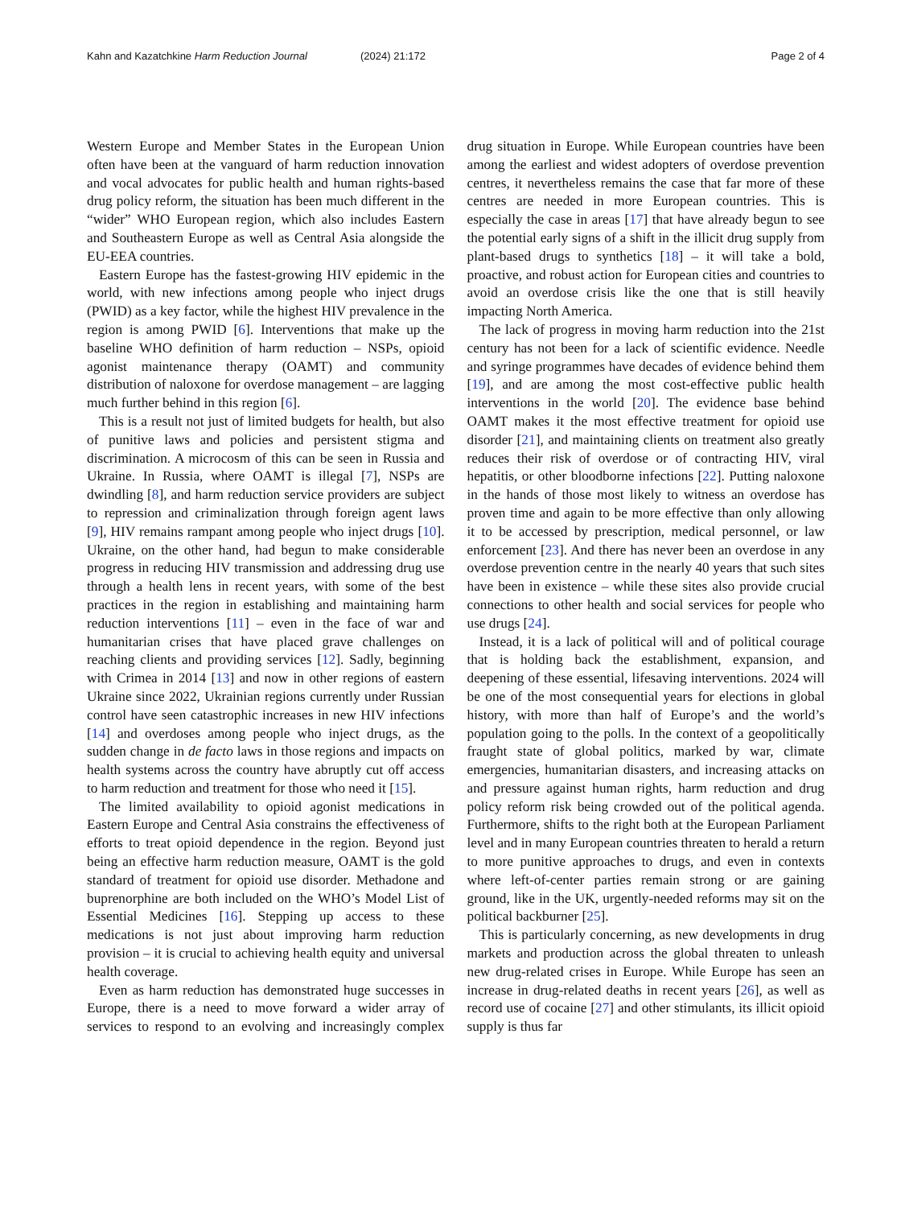Kahn and Kazatchkine Harm Reduction Journal (2024) 21:172 Page 2 of 4
Western Europe and Member States in the European Union often have been at the vanguard of harm reduction innovation and vocal advocates for public health and human rights-based drug policy reform, the situation has been much different in the “wider” WHO European region, which also includes Eastern and Southeastern Europe as well as Central Asia alongside the EU-EEA countries.
Eastern Europe has the fastest-growing HIV epidemic in the world, with new infections among people who inject drugs (PWID) as a key factor, while the highest HIV prevalence in the region is among PWID [6]. Interventions that make up the baseline WHO definition of harm reduction – NSPs, opioid agonist maintenance therapy (OAMT) and community distribution of naloxone for overdose management – are lagging much further behind in this region [6].
This is a result not just of limited budgets for health, but also of punitive laws and policies and persistent stigma and discrimination. A microcosm of this can be seen in Russia and Ukraine. In Russia, where OAMT is illegal [7], NSPs are dwindling [8], and harm reduction service providers are subject to repression and criminalization through foreign agent laws [9], HIV remains rampant among people who inject drugs [10]. Ukraine, on the other hand, had begun to make considerable progress in reducing HIV transmission and addressing drug use through a health lens in recent years, with some of the best practices in the region in establishing and maintaining harm reduction interventions [11] – even in the face of war and humanitarian crises that have placed grave challenges on reaching clients and providing services [12]. Sadly, beginning with Crimea in 2014 [13] and now in other regions of eastern Ukraine since 2022, Ukrainian regions currently under Russian control have seen catastrophic increases in new HIV infections [14] and overdoses among people who inject drugs, as the sudden change in de facto laws in those regions and impacts on health systems across the country have abruptly cut off access to harm reduction and treatment for those who need it [15].
The limited availability to opioid agonist medications in Eastern Europe and Central Asia constrains the effectiveness of efforts to treat opioid dependence in the region. Beyond just being an effective harm reduction measure, OAMT is the gold standard of treatment for opioid use disorder. Methadone and buprenorphine are both included on the WHO’s Model List of Essential Medicines [16]. Stepping up access to these medications is not just about improving harm reduction provision – it is crucial to achieving health equity and universal health coverage.
Even as harm reduction has demonstrated huge successes in Europe, there is a need to move forward a wider array of services to respond to an evolving and increasingly complex drug situation in Europe. While European countries have been among the earliest and widest adopters of overdose prevention centres, it nevertheless remains the case that far more of these centres are needed in more European countries. This is especially the case in areas [17] that have already begun to see the potential early signs of a shift in the illicit drug supply from plant-based drugs to synthetics [18] – it will take a bold, proactive, and robust action for European cities and countries to avoid an overdose crisis like the one that is still heavily impacting North America.
The lack of progress in moving harm reduction into the 21st century has not been for a lack of scientific evidence. Needle and syringe programmes have decades of evidence behind them [19], and are among the most cost-effective public health interventions in the world [20]. The evidence base behind OAMT makes it the most effective treatment for opioid use disorder [21], and maintaining clients on treatment also greatly reduces their risk of overdose or of contracting HIV, viral hepatitis, or other bloodborne infections [22]. Putting naloxone in the hands of those most likely to witness an overdose has proven time and again to be more effective than only allowing it to be accessed by prescription, medical personnel, or law enforcement [23]. And there has never been an overdose in any overdose prevention centre in the nearly 40 years that such sites have been in existence – while these sites also provide crucial connections to other health and social services for people who use drugs [24].
Instead, it is a lack of political will and of political courage that is holding back the establishment, expansion, and deepening of these essential, lifesaving interventions. 2024 will be one of the most consequential years for elections in global history, with more than half of Europe’s and the world’s population going to the polls. In the context of a geopolitically fraught state of global politics, marked by war, climate emergencies, humanitarian disasters, and increasing attacks on and pressure against human rights, harm reduction and drug policy reform risk being crowded out of the political agenda. Furthermore, shifts to the right both at the European Parliament level and in many European countries threaten to herald a return to more punitive approaches to drugs, and even in contexts where left-of-center parties remain strong or are gaining ground, like in the UK, urgently-needed reforms may sit on the political backburner [25].
This is particularly concerning, as new developments in drug markets and production across the global threaten to unleash new drug-related crises in Europe. While Europe has seen an increase in drug-related deaths in recent years [26], as well as record use of cocaine [27] and other stimulants, its illicit opioid supply is thus far